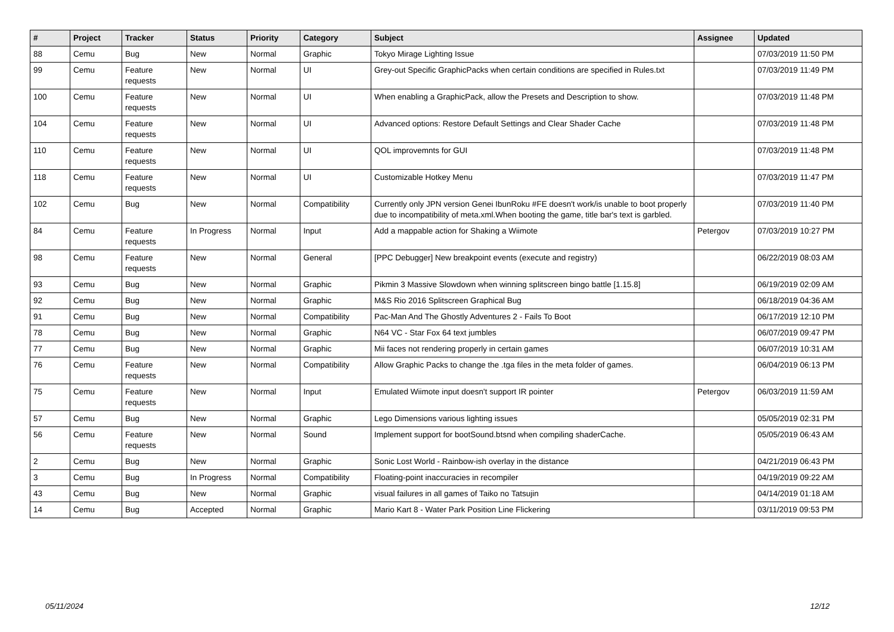| # | Project | Tracker | Status | Priority | Category | Subject | Assignee | Updated |
| --- | --- | --- | --- | --- | --- | --- | --- | --- |
| 88 | Cemu | Bug | New | Normal | Graphic | Tokyo Mirage Lighting Issue | | 07/03/2019 11:50 PM |
| 99 | Cemu | Feature requests | New | Normal | UI | Grey-out Specific GraphicPacks when certain conditions are specified in Rules.txt | | 07/03/2019 11:49 PM |
| 100 | Cemu | Feature requests | New | Normal | UI | When enabling a GraphicPack, allow the Presets and Description to show. | | 07/03/2019 11:48 PM |
| 104 | Cemu | Feature requests | New | Normal | UI | Advanced options: Restore Default Settings and Clear Shader Cache | | 07/03/2019 11:48 PM |
| 110 | Cemu | Feature requests | New | Normal | UI | QOL improvemnts for GUI | | 07/03/2019 11:48 PM |
| 118 | Cemu | Feature requests | New | Normal | UI | Customizable Hotkey Menu | | 07/03/2019 11:47 PM |
| 102 | Cemu | Bug | New | Normal | Compatibility | Currently only JPN version Genei IbunRoku #FE doesn't work/is unable to boot properly due to incompatibility of meta.xml.When booting the game, title bar's text is garbled. | | 07/03/2019 11:40 PM |
| 84 | Cemu | Feature requests | In Progress | Normal | Input | Add a mappable action for Shaking a Wiimote | Petergov | 07/03/2019 10:27 PM |
| 98 | Cemu | Feature requests | New | Normal | General | [PPC Debugger] New breakpoint events (execute and registry) | | 06/22/2019 08:03 AM |
| 93 | Cemu | Bug | New | Normal | Graphic | Pikmin 3 Massive Slowdown when winning splitscreen bingo battle [1.15.8] | | 06/19/2019 02:09 AM |
| 92 | Cemu | Bug | New | Normal | Graphic | M&S Rio 2016 Splitscreen Graphical Bug | | 06/18/2019 04:36 AM |
| 91 | Cemu | Bug | New | Normal | Compatibility | Pac-Man And The Ghostly Adventures 2 - Fails To Boot | | 06/17/2019 12:10 PM |
| 78 | Cemu | Bug | New | Normal | Graphic | N64 VC - Star Fox 64 text jumbles | | 06/07/2019 09:47 PM |
| 77 | Cemu | Bug | New | Normal | Graphic | Mii faces not rendering properly in certain games | | 06/07/2019 10:31 AM |
| 76 | Cemu | Feature requests | New | Normal | Compatibility | Allow Graphic Packs to change the .tga files in the meta folder of games. | | 06/04/2019 06:13 PM |
| 75 | Cemu | Feature requests | New | Normal | Input | Emulated Wiimote input doesn't support IR pointer | Petergov | 06/03/2019 11:59 AM |
| 57 | Cemu | Bug | New | Normal | Graphic | Lego Dimensions various lighting issues | | 05/05/2019 02:31 PM |
| 56 | Cemu | Feature requests | New | Normal | Sound | Implement support for bootSound.btsnd when compiling shaderCache. | | 05/05/2019 06:43 AM |
| 2 | Cemu | Bug | New | Normal | Graphic | Sonic Lost World - Rainbow-ish overlay in the distance | | 04/21/2019 06:43 PM |
| 3 | Cemu | Bug | In Progress | Normal | Compatibility | Floating-point inaccuracies in recompiler | | 04/19/2019 09:22 AM |
| 43 | Cemu | Bug | New | Normal | Graphic | visual failures in all games of Taiko no Tatsujin | | 04/14/2019 01:18 AM |
| 14 | Cemu | Bug | Accepted | Normal | Graphic | Mario Kart 8 - Water Park Position Line Flickering | | 03/11/2019 09:53 PM |
05/11/2024 12/12